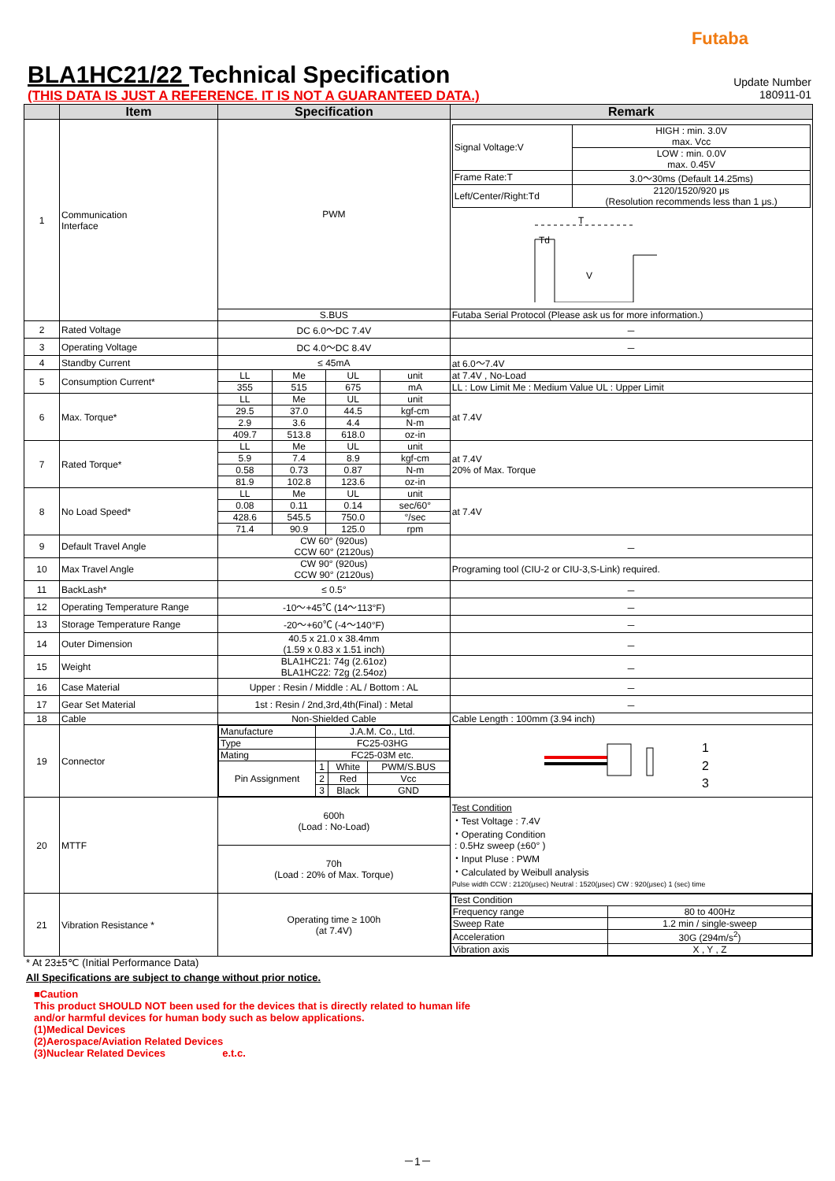Futaba
BLA1HC21/22 Technical Specification
Update Number
(THIS DATA IS JUST A REFERENCE. IT IS NOT A GUARANTEED DATA.)
180911-01
| | Item | Specification | | | | Remark |
| --- | --- | --- | --- | --- | --- | --- |
| 1 | Communication Interface | PWM | | | | / Signal Voltage:V / HIGH : min. 3.0V max. Vcc / / / LOW : min. 0.0V max. 0.45V / / Frame Rate:T / 3.0～30ms (Default 14.25ms) / / Left/Center/Right:Td / 2120/1520/920 μs (Resolution recommends less than 1 μs.) / T Td V |
| | | S.BUS | | | | Futaba Serial Protocol (Please ask us for more information.) |
| 2 | Rated Voltage | DC 6.0～DC 7.4V | | | | － |
| 3 | Operating Voltage | DC 4.0～DC 8.4V | | | | － |
| 4 | Standby Current | ≤ 45mA | | | | at 6.0～7.4V |
| 5 | Consumption Current* | LL | Me | UL | unit | at 7.4V , No-Load |
| | | 355 | 515 | 675 | mA | LL : Low Limit Me : Medium Value UL : Upper Limit |
| 6 | Max. Torque* | LL | Me | UL | unit | at 7.4V |
| | | 29.5 | 37.0 | 44.5 | kgf-cm | |
| | | 2.9 | 3.6 | 4.4 | N-m | |
| | | 409.7 | 513.8 | 618.0 | oz-in | |
| 7 | Rated Torque* | LL | Me | UL | unit | at 7.4V 20% of Max. Torque |
| | | 5.9 | 7.4 | 8.9 | kgf-cm | |
| | | 0.58 | 0.73 | 0.87 | N-m | |
| | | 81.9 | 102.8 | 123.6 | oz-in | |
| 8 | No Load Speed* | LL | Me | UL | unit | at 7.4V |
| | | 0.08 | 0.11 | 0.14 | sec/60° | |
| | | 428.6 | 545.5 | 750.0 | °/sec | |
| | | 71.4 | 90.9 | 125.0 | rpm | |
| 9 | Default Travel Angle | CW 60° (920us) CCW 60° (2120us) | | | | － |
| 10 | Max Travel Angle | CW 90° (920us) CCW 90° (2120us) | | | | Programing tool (CIU-2 or CIU-3,S-Link) required. |
| 11 | BackLash* | ≤ 0.5° | | | | － |
| 12 | Operating Temperature Range | -10～+45℃ (14～113°F) | | | | － |
| 13 | Storage Temperature Range | -20～+60℃ (-4～140°F) | | | | － |
| 14 | Outer Dimension | 40.5 x 21.0 x 38.4mm (1.59 x 0.83 x 1.51 inch) | | | | － |
| 15 | Weight | BLA1HC21: 74g (2.61oz) BLA1HC22: 72g (2.54oz) | | | | － |
| 16 | Case Material | Upper : Resin / Middle : AL / Bottom : AL | | | | － |
| 17 | Gear Set Material | 1st : Resin / 2nd,3rd,4th(Final) : Metal | | | | － |
| 18 | Cable | Non-Shielded Cable | | | | Cable Length : 100mm (3.94 inch) |
| 19 | Connector | / Manufacture / J.A.M. Co., Ltd. / / / / Type / FC25-03HG / / / / Mating / FC25-03M etc. / / / / Pin Assignment / 1 / White / PWM/S.BUS / / / 2 / Red / Vcc / / / 3 / Black / GND / | | | | 1 2 3 |
| 20 | MTTF | 600h (Load : No-Load) | | | | Test Condition ・Test Voltage : 7.4V ・Operating Condition : 0.5Hz sweep (±60° ) ・Input Pluse : PWM ・Calculated by Weibull analysis Pulse width CCW : 2120(μsec) Neutral : 1520(μsec) CW : 920(μsec) 1 (sec) time |
| | | 70h (Load : 20% of Max. Torque) | | | | |
| 21 | Vibration Resistance * | Operating time ≥ 100h (at 7.4V) | | | | / Test Condition / / / Frequency range / 80 to 400Hz / / Sweep Rate / 1.2 min / single-sweep / / Acceleration / 30G (294m/s<sup>2</sup>) / / Vibration axis / X , Y , Z / |
* At 23±5℃ (Initial Performance Data)
All Specifications are subject to change without prior notice.
■Caution
This product SHOULD NOT been used for the devices that is directly related to human life
and/or harmful devices for human body such as below applications.
(1)Medical Devices
(2)Aerospace/Aviation Related Devices
(3)Nuclear Related Devices e.t.c.
－1－